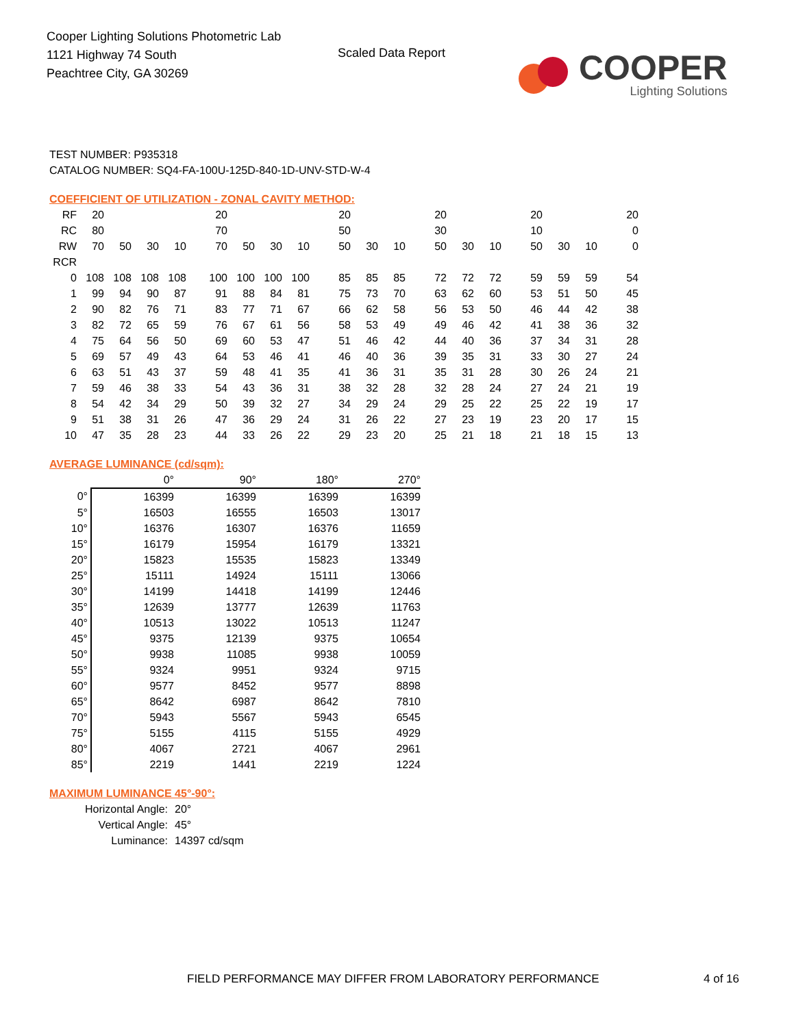Cooper Lighting Solutions Photometric Lab
1121 Highway 74 South
Peachtree City, GA 30269
Scaled Data Report
COOPER
Lighting Solutions
TEST NUMBER: P935318
CATALOG NUMBER: SQ4-FA-100U-125D-840-1D-UNV-STD-W-4
COEFFICIENT OF UTILIZATION - ZONAL CAVITY METHOD:
| RF | 20 | | | | 20 | | | | 20 | | | 20 | | | 20 | | | 20 |
| RC | 80 | | | | 70 | | | | 50 | | | 30 | | | 10 | | | 0 |
| RW | 70 | 50 | 30 | 10 | 70 | 50 | 30 | 10 | 50 | 30 | 10 | 50 | 30 | 10 | 50 | 30 | 10 | 0 |
| RCR | | | | | | | | | | | | | | | | | | |
| 0 | 108 | 108 | 108 | 108 | 100 | 100 | 100 | 100 | 85 | 85 | 85 | 72 | 72 | 72 | 59 | 59 | 59 | 54 |
| 1 | 99 | 94 | 90 | 87 | 91 | 88 | 84 | 81 | 75 | 73 | 70 | 63 | 62 | 60 | 53 | 51 | 50 | 45 |
| 2 | 90 | 82 | 76 | 71 | 83 | 77 | 71 | 67 | 66 | 62 | 58 | 56 | 53 | 50 | 46 | 44 | 42 | 38 |
| 3 | 82 | 72 | 65 | 59 | 76 | 67 | 61 | 56 | 58 | 53 | 49 | 49 | 46 | 42 | 41 | 38 | 36 | 32 |
| 4 | 75 | 64 | 56 | 50 | 69 | 60 | 53 | 47 | 51 | 46 | 42 | 44 | 40 | 36 | 37 | 34 | 31 | 28 |
| 5 | 69 | 57 | 49 | 43 | 64 | 53 | 46 | 41 | 46 | 40 | 36 | 39 | 35 | 31 | 33 | 30 | 27 | 24 |
| 6 | 63 | 51 | 43 | 37 | 59 | 48 | 41 | 35 | 41 | 36 | 31 | 35 | 31 | 28 | 30 | 26 | 24 | 21 |
| 7 | 59 | 46 | 38 | 33 | 54 | 43 | 36 | 31 | 38 | 32 | 28 | 32 | 28 | 24 | 27 | 24 | 21 | 19 |
| 8 | 54 | 42 | 34 | 29 | 50 | 39 | 32 | 27 | 34 | 29 | 24 | 29 | 25 | 22 | 25 | 22 | 19 | 17 |
| 9 | 51 | 38 | 31 | 26 | 47 | 36 | 29 | 24 | 31 | 26 | 22 | 27 | 23 | 19 | 23 | 20 | 17 | 15 |
| 10 | 47 | 35 | 28 | 23 | 44 | 33 | 26 | 22 | 29 | 23 | 20 | 25 | 21 | 18 | 21 | 18 | 15 | 13 |
AVERAGE LUMINANCE (cd/sqm):
| | 0° | 90° | 180° | 270° |
| --- | --- | --- | --- | --- |
| 0° | 16399 | 16399 | 16399 | 16399 |
| 5° | 16503 | 16555 | 16503 | 13017 |
| 10° | 16376 | 16307 | 16376 | 11659 |
| 15° | 16179 | 15954 | 16179 | 13321 |
| 20° | 15823 | 15535 | 15823 | 13349 |
| 25° | 15111 | 14924 | 15111 | 13066 |
| 30° | 14199 | 14418 | 14199 | 12446 |
| 35° | 12639 | 13777 | 12639 | 11763 |
| 40° | 10513 | 13022 | 10513 | 11247 |
| 45° | 9375 | 12139 | 9375 | 10654 |
| 50° | 9938 | 11085 | 9938 | 10059 |
| 55° | 9324 | 9951 | 9324 | 9715 |
| 60° | 9577 | 8452 | 9577 | 8898 |
| 65° | 8642 | 6987 | 8642 | 7810 |
| 70° | 5943 | 5567 | 5943 | 6545 |
| 75° | 5155 | 4115 | 5155 | 4929 |
| 80° | 4067 | 2721 | 4067 | 2961 |
| 85° | 2219 | 1441 | 2219 | 1224 |
MAXIMUM LUMINANCE 45°-90°:
Horizontal Angle: 20°
Vertical Angle: 45°
Luminance: 14397 cd/sqm
FIELD PERFORMANCE MAY DIFFER FROM LABORATORY PERFORMANCE
4 of 16